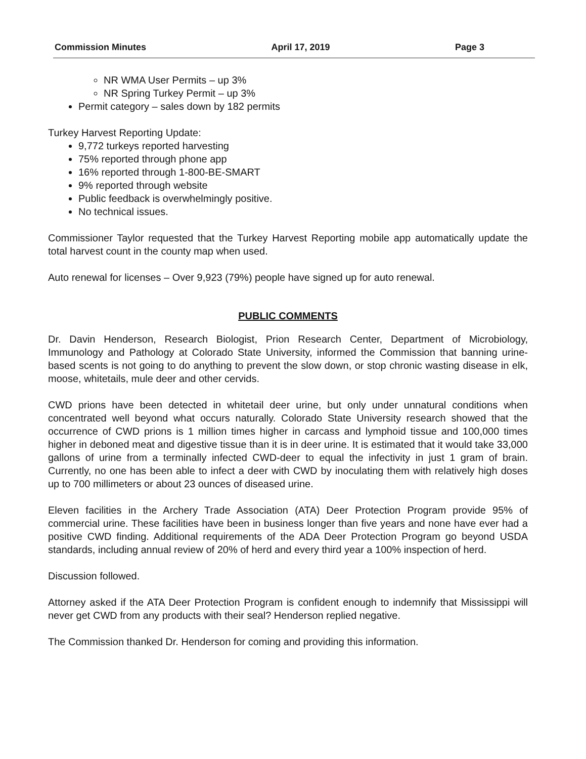Commission Minutes April 17, 2019 Page 3
NR WMA User Permits – up 3%
NR Spring Turkey Permit – up 3%
Permit category – sales down by 182 permits
Turkey Harvest Reporting Update:
9,772 turkeys reported harvesting
75% reported through phone app
16% reported through 1-800-BE-SMART
9% reported through website
Public feedback is overwhelmingly positive.
No technical issues.
Commissioner Taylor requested that the Turkey Harvest Reporting mobile app automatically update the total harvest count in the county map when used.
Auto renewal for licenses – Over 9,923 (79%) people have signed up for auto renewal.
PUBLIC COMMENTS
Dr. Davin Henderson, Research Biologist, Prion Research Center, Department of Microbiology, Immunology and Pathology at Colorado State University, informed the Commission that banning urine-based scents is not going to do anything to prevent the slow down, or stop chronic wasting disease in elk, moose, whitetails, mule deer and other cervids.
CWD prions have been detected in whitetail deer urine, but only under unnatural conditions when concentrated well beyond what occurs naturally. Colorado State University research showed that the occurrence of CWD prions is 1 million times higher in carcass and lymphoid tissue and 100,000 times higher in deboned meat and digestive tissue than it is in deer urine. It is estimated that it would take 33,000 gallons of urine from a terminally infected CWD-deer to equal the infectivity in just 1 gram of brain. Currently, no one has been able to infect a deer with CWD by inoculating them with relatively high doses up to 700 millimeters or about 23 ounces of diseased urine.
Eleven facilities in the Archery Trade Association (ATA) Deer Protection Program provide 95% of commercial urine. These facilities have been in business longer than five years and none have ever had a positive CWD finding. Additional requirements of the ADA Deer Protection Program go beyond USDA standards, including annual review of 20% of herd and every third year a 100% inspection of herd.
Discussion followed.
Attorney asked if the ATA Deer Protection Program is confident enough to indemnify that Mississippi will never get CWD from any products with their seal? Henderson replied negative.
The Commission thanked Dr. Henderson for coming and providing this information.